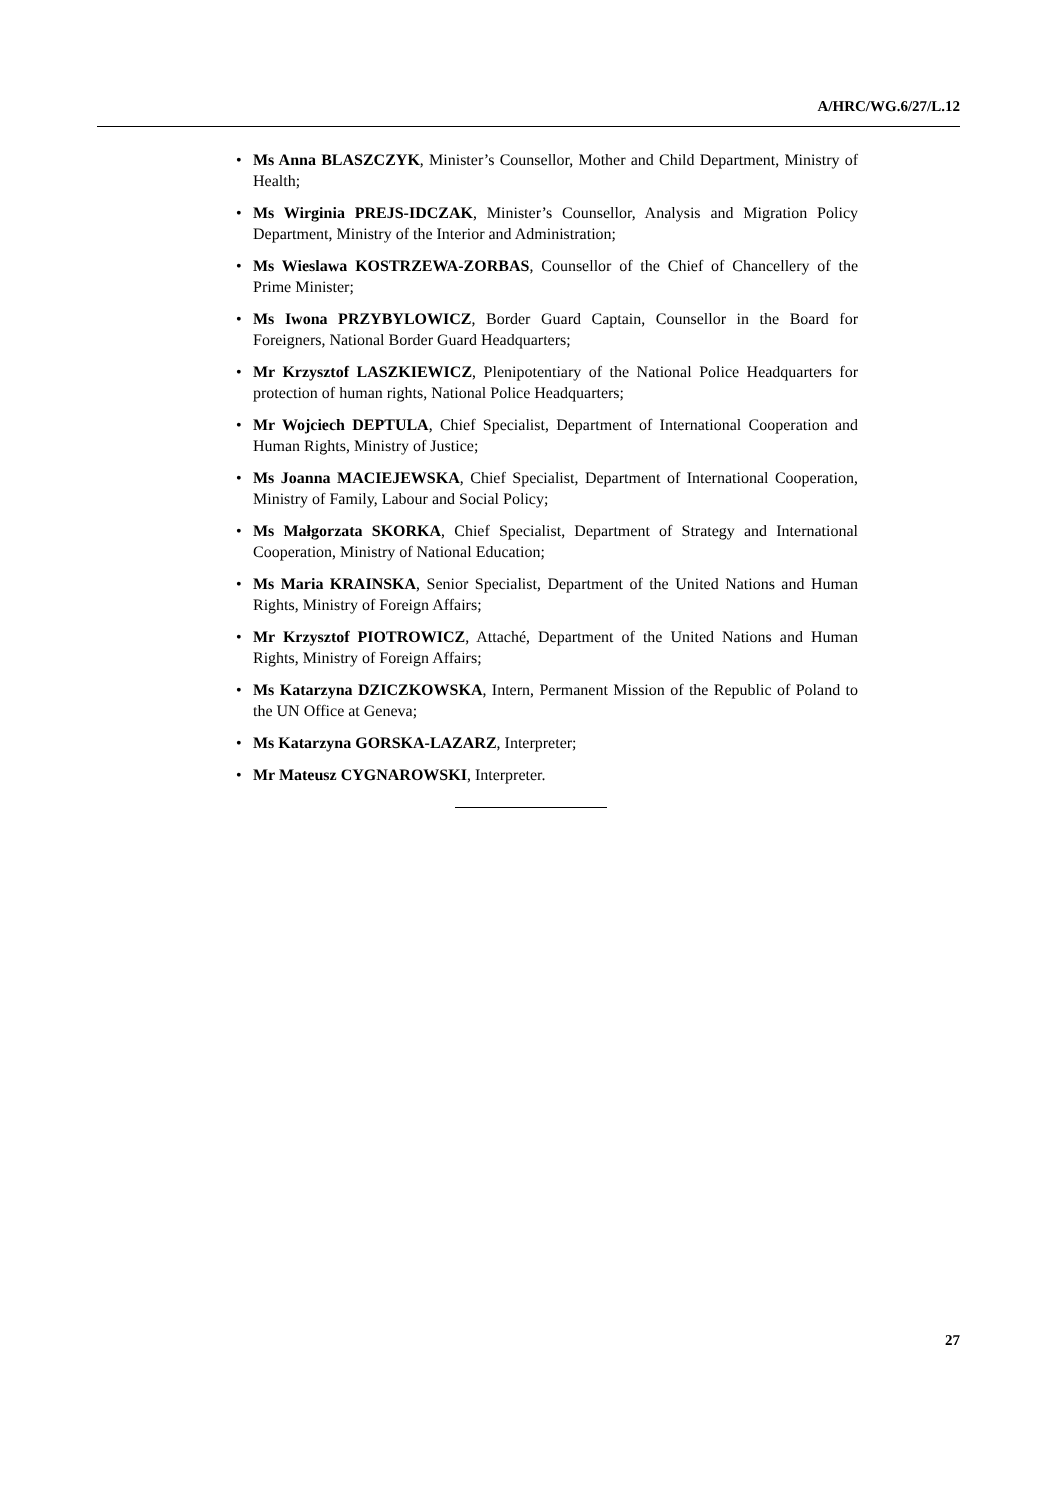A/HRC/WG.6/27/L.12
• Ms Anna BLASZCZYK, Minister’s Counsellor, Mother and Child Department, Ministry of Health;
• Ms Wirginia PREJS-IDCZAK, Minister’s Counsellor, Analysis and Migration Policy Department, Ministry of the Interior and Administration;
• Ms Wieslawa KOSTRZEWA-ZORBAS, Counsellor of the Chief of Chancellery of the Prime Minister;
• Ms Iwona PRZYBYLOWICZ, Border Guard Captain, Counsellor in the Board for Foreigners, National Border Guard Headquarters;
• Mr Krzysztof LASZKIEWICZ, Plenipotentiary of the National Police Headquarters for protection of human rights, National Police Headquarters;
• Mr Wojciech DEPTULA, Chief Specialist, Department of International Cooperation and Human Rights, Ministry of Justice;
• Ms Joanna MACIEJEWSKA, Chief Specialist, Department of International Cooperation, Ministry of Family, Labour and Social Policy;
• Ms Małgorzata SKORKA, Chief Specialist, Department of Strategy and International Cooperation, Ministry of National Education;
• Ms Maria KRAINSKA, Senior Specialist, Department of the United Nations and Human Rights, Ministry of Foreign Affairs;
• Mr Krzysztof PIOTROWICZ, Attaché, Department of the United Nations and Human Rights, Ministry of Foreign Affairs;
• Ms Katarzyna DZICZKOWSKA, Intern, Permanent Mission of the Republic of Poland to the UN Office at Geneva;
• Ms Katarzyna GORSKA-LAZARZ, Interpreter;
• Mr Mateusz CYGNAROWSKI, Interpreter.
27